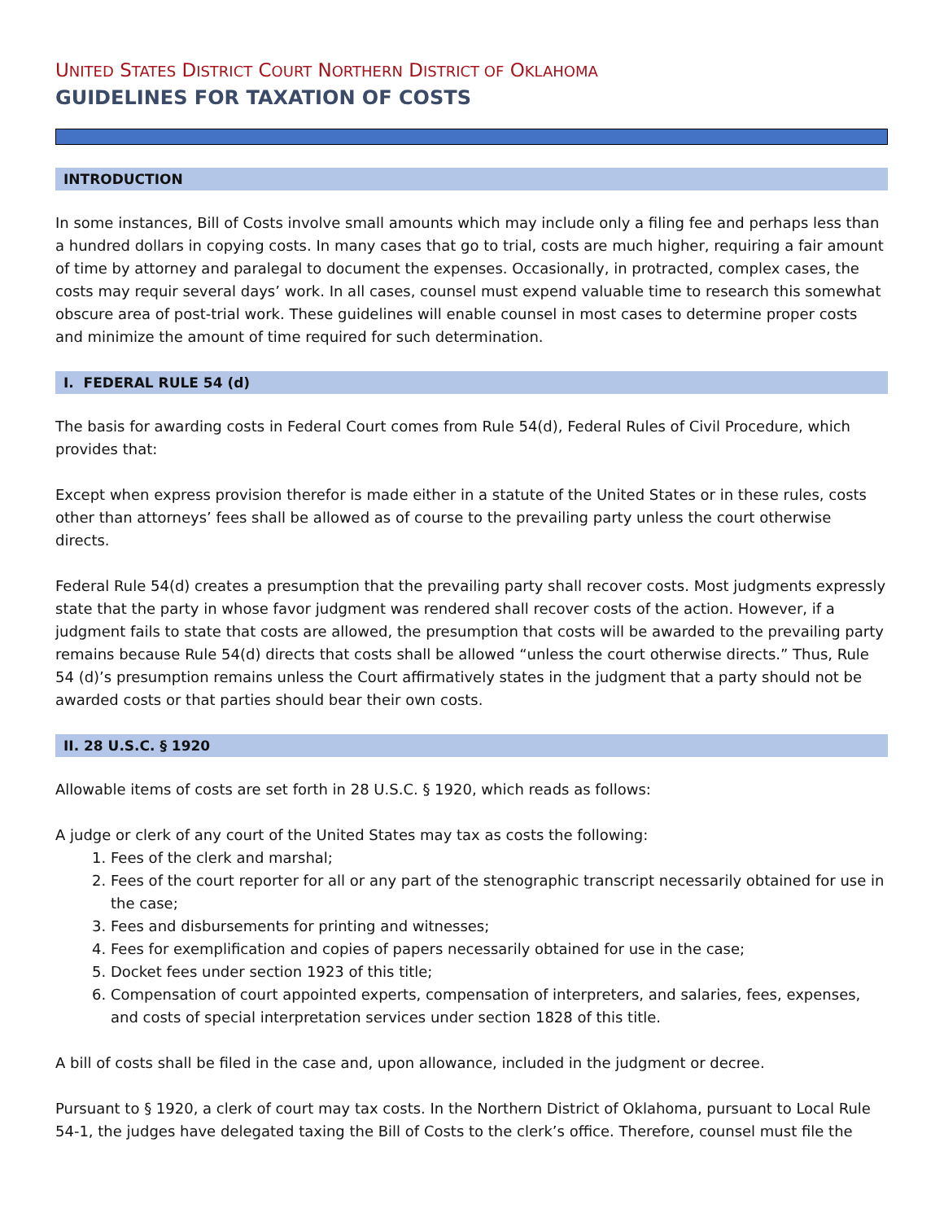UNITED STATES DISTRICT COURT NORTHERN DISTRICT OF OKLAHOMA
GUIDELINES FOR TAXATION OF COSTS
INTRODUCTION
In some instances, Bill of Costs involve small amounts which may include only a filing fee and perhaps less than a hundred dollars in copying costs. In many cases that go to trial, costs are much higher, requiring a fair amount of time by attorney and paralegal to document the expenses. Occasionally, in protracted, complex cases, the costs may requir several days’ work. In all cases, counsel must expend valuable time to research this somewhat obscure area of post-trial work. These guidelines will enable counsel in most cases to determine proper costs and minimize the amount of time required for such determination.
I. FEDERAL RULE 54 (d)
The basis for awarding costs in Federal Court comes from Rule 54(d), Federal Rules of Civil Procedure, which provides that:
Except when express provision therefor is made either in a statute of the United States or in these rules, costs other than attorneys’ fees shall be allowed as of course to the prevailing party unless the court otherwise directs.
Federal Rule 54(d) creates a presumption that the prevailing party shall recover costs. Most judgments expressly state that the party in whose favor judgment was rendered shall recover costs of the action. However, if a judgment fails to state that costs are allowed, the presumption that costs will be awarded to the prevailing party remains because Rule 54(d) directs that costs shall be allowed “unless the court otherwise directs.” Thus, Rule 54 (d)’s presumption remains unless the Court affirmatively states in the judgment that a party should not be awarded costs or that parties should bear their own costs.
II. 28 U.S.C. § 1920
Allowable items of costs are set forth in 28 U.S.C. § 1920, which reads as follows:
A judge or clerk of any court of the United States may tax as costs the following:
1. Fees of the clerk and marshal;
2. Fees of the court reporter for all or any part of the stenographic transcript necessarily obtained for use in the case;
3. Fees and disbursements for printing and witnesses;
4. Fees for exemplification and copies of papers necessarily obtained for use in the case;
5. Docket fees under section 1923 of this title;
6. Compensation of court appointed experts, compensation of interpreters, and salaries, fees, expenses, and costs of special interpretation services under section 1828 of this title.
A bill of costs shall be filed in the case and, upon allowance, included in the judgment or decree.
Pursuant to § 1920, a clerk of court may tax costs. In the Northern District of Oklahoma, pursuant to Local Rule 54-1, the judges have delegated taxing the Bill of Costs to the clerk’s office. Therefore, counsel must file the